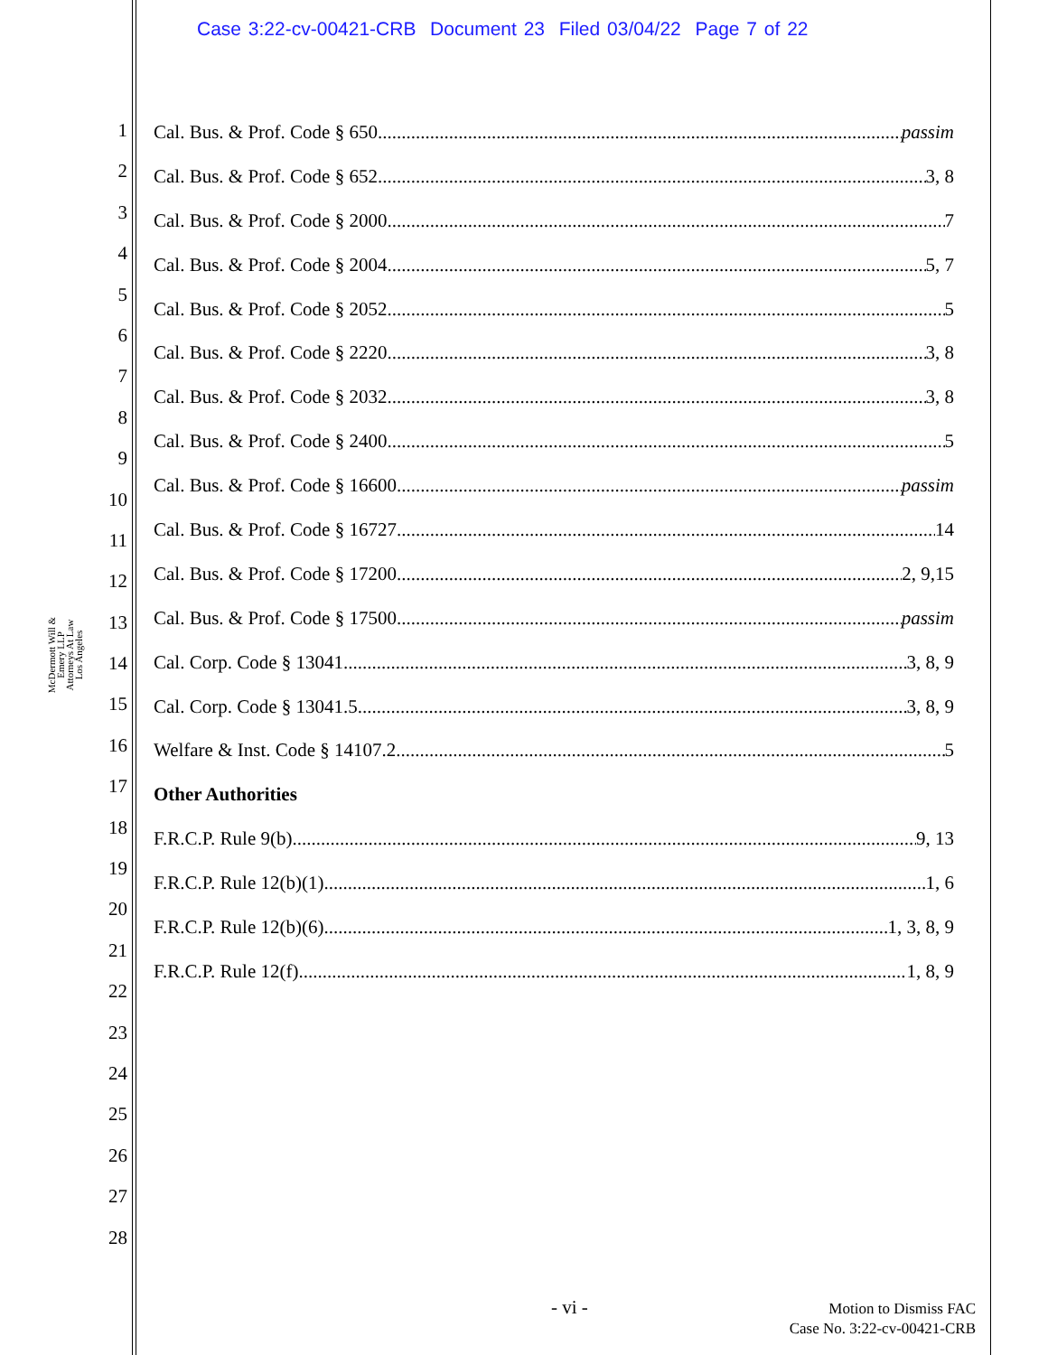Case 3:22-cv-00421-CRB Document 23 Filed 03/04/22 Page 7 of 22
McDermott Will & Emery LLP
Attorneys At Law
Los Angeles
1
2
3
4
5
6
7
8
9
10
11
12
13
14
15
16
17
18
19
20
21
22
23
24
25
26
27
28
Cal. Bus. & Prof. Code § 650 passim
Cal. Bus. & Prof. Code § 652 3, 8
Cal. Bus. & Prof. Code § 2000 7
Cal. Bus. & Prof. Code § 2004 5, 7
Cal. Bus. & Prof. Code § 2052 5
Cal. Bus. & Prof. Code § 2220 3, 8
Cal. Bus. & Prof. Code § 2032 3, 8
Cal. Bus. & Prof. Code § 2400 5
Cal. Bus. & Prof. Code § 16600 passim
Cal. Bus. & Prof. Code § 16727 14
Cal. Bus. & Prof. Code § 17200 2, 9,15
Cal. Bus. & Prof. Code § 17500 passim
Cal. Corp. Code § 13041 3, 8, 9
Cal. Corp. Code § 13041.5 3, 8, 9
Welfare & Inst. Code § 14107.2 5
Other Authorities
F.R.C.P. Rule 9(b) 9, 13
F.R.C.P. Rule 12(b)(1) 1, 6
F.R.C.P. Rule 12(b)(6) 1, 3, 8, 9
F.R.C.P. Rule 12(f) 1, 8, 9
- vi -
Motion to Dismiss FAC
Case No. 3:22-cv-00421-CRB